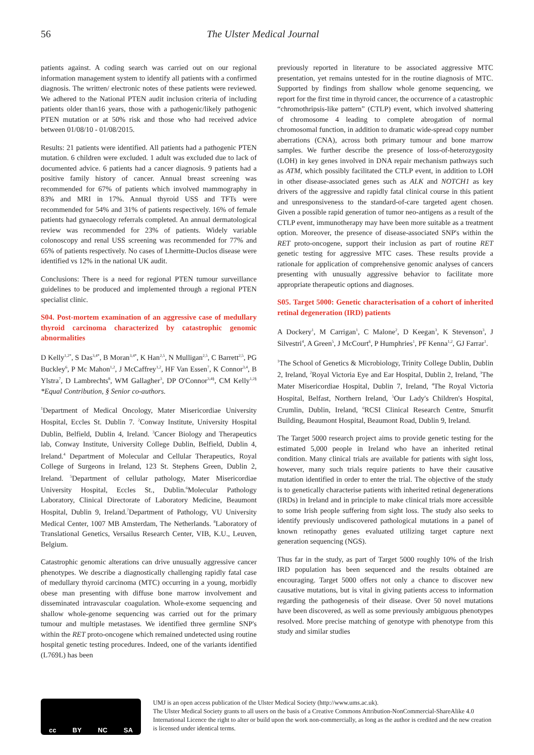56 The Ulster Medical Journal
patients against. A coding search was carried out on our regional information management system to identify all patients with a confirmed diagnosis. The written/ electronic notes of these patients were reviewed. We adhered to the National PTEN audit inclusion criteria of including patients older than16 years, those with a pathogenic/likely pathogenic PTEN mutation or at 50% risk and those who had received advice between 01/08/10 - 01/08/2015.
Results: 21 patients were identified. All patients had a pathogenic PTEN mutation. 6 children were excluded. 1 adult was excluded due to lack of documented advice. 6 patients had a cancer diagnosis. 9 patients had a positive family history of cancer. Annual breast screening was recommended for 67% of patients which involved mammography in 83% and MRI in 17%. Annual thyroid USS and TFTs were recommended for 54% and 31% of patients respectively. 16% of female patients had gynaecology referrals completed. An annual dermatological review was recommended for 23% of patients. Widely variable colonoscopy and renal USS screening was recommended for 77% and 65% of patients respectively. No cases of Lhermitte-Duclos disease were identified vs 12% in the national UK audit.
Conclusions: There is a need for regional PTEN tumour surveillance guidelines to be produced and implemented through a regional PTEN specialist clinic.
S04. Post-mortem examination of an aggressive case of medullary thyroid carcinoma characterized by catastrophic genomic abnormalities
D Kelly<sup>1,2*</sup>, S Das<sup>3,4*</sup>, B Moran<sup>3,4*</sup>, K Han<sup>2,5</sup>, N Mulligan<sup>2,5</sup>, C Barrett<sup>2,5</sup>, PG Buckley<sup>6</sup>, P Mc Mahon<sup>1,2</sup>, J McCaffrey<sup>1,2</sup>, HF Van Essen<sup>7</sup>, K Connor<sup>3,4</sup>, B Ylstra<sup>7</sup>, D Lambrechts<sup>8</sup>, WM Gallagher<sup>3</sup>, DP O'Connor<sup>3,4§</sup>, CM Kelly<sup>1,2§</sup> *Equal Contribution, § Senior co-authors.
<sup>1</sup> Department of Medical Oncology, Mater Misericordiae University Hospital, Eccles St. Dublin 7. <sup>2</sup>Conway Institute, University Hospital Dublin, Belfield, Dublin 4, Ireland. <sup>3</sup>Cancer Biology and Therapeutics lab, Conway Institute, University College Dublin, Belfield, Dublin 4, Ireland.<sup>4</sup> Department of Molecular and Cellular Therapeutics, Royal College of Surgeons in Ireland, 123 St. Stephens Green, Dublin 2, Ireland. <sup>5</sup>Department of cellular pathology, Mater Misericordiae University Hospital, Eccles St., Dublin.<sup>6</sup>Molecular Pathology Laboratory, Clinical Directorate of Laboratory Medicine, Beaumont Hospital, Dublin 9, Ireland.<sup>7</sup>Department of Pathology, VU University Medical Center, 1007 MB Amsterdam, The Netherlands. <sup>8</sup>Laboratory of Translational Genetics, Versailus Research Center, VIB, K.U., Leuven, Belgium.
Catastrophic genomic alterations can drive unusually aggressive cancer phenotypes. We describe a diagnostically challenging rapidly fatal case of medullary thyroid carcinoma (MTC) occurring in a young, morbidly obese man presenting with diffuse bone marrow involvement and disseminated intravascular coagulation. Whole-exome sequencing and shallow whole-genome sequencing was carried out for the primary tumour and multiple metastases. We identified three germline SNP's within the RET proto-oncogene which remained undetected using routine hospital genetic testing procedures. Indeed, one of the variants identified (L769L) has been
previously reported in literature to be associated aggressive MTC presentation, yet remains untested for in the routine diagnosis of MTC. Supported by findings from shallow whole genome sequencing, we report for the first time in thyroid cancer, the occurrence of a catastrophic “chromothripsis-like pattern” (CTLP) event, which involved shattering of chromosome 4 leading to complete abrogation of normal chromosomal function, in addition to dramatic wide-spread copy number aberrations (CNA), across both primary tumour and bone marrow samples. We further describe the presence of loss-of-heterozygosity (LOH) in key genes involved in DNA repair mechanism pathways such as ATM, which possibly facilitated the CTLP event, in addition to LOH in other disease-associated genes such as ALK and NOTCH1 as key drivers of the aggressive and rapidly fatal clinical course in this patient and unresponsiveness to the standard-of-care targeted agent chosen. Given a possible rapid generation of tumor neo-antigens as a result of the CTLP event, immunotherapy may have been more suitable as a treatment option. Moreover, the presence of disease-associated SNP's within the RET proto-oncogene, support their inclusion as part of routine RET genetic testing for aggressive MTC cases. These results provide a rationale for application of comprehensive genomic analyses of cancers presenting with unusually aggressive behavior to facilitate more appropriate therapeutic options and diagnoses.
S05. Target 5000: Genetic characterisation of a cohort of inherited retinal degeneration (IRD) patients
A Dockery<sup>1</sup>, M Carrigan<sup>1</sup>, C Malone<sup>2</sup>, D Keegan<sup>3</sup>, K Stevenson<sup>3</sup>, J Silvestri<sup>4</sup>, A Green<sup>5</sup>, J McCourt<sup>6</sup>, P Humphries<sup>1</sup>, PF Kenna<sup>1,2</sup>, GJ Farrar<sup>1</sup>.
<sup>1</sup> The School of Genetics & Microbiology, Trinity College Dublin, Dublin 2, Ireland, <sup>2</sup>Royal Victoria Eye and Ear Hospital, Dublin 2, Ireland, <sup>3</sup>The Mater Misericordiae Hospital, Dublin 7, Ireland, <sup>4</sup>The Royal Victoria Hospital, Belfast, Northern Ireland, <sup>5</sup>Our Lady's Children's Hospital, Crumlin, Dublin, Ireland, <sup>6</sup>RCSI Clinical Research Centre, Smurfit Building, Beaumont Hospital, Beaumont Road, Dublin 9, Ireland.
The Target 5000 research project aims to provide genetic testing for the estimated 5,000 people in Ireland who have an inherited retinal condition. Many clinical trials are available for patients with sight loss, however, many such trials require patients to have their causative mutation identified in order to enter the trial. The objective of the study is to genetically characterise patients with inherited retinal degenerations (IRDs) in Ireland and in principle to make clinical trials more accessible to some Irish people suffering from sight loss. The study also seeks to identify previously undiscovered pathological mutations in a panel of known retinopathy genes evaluated utilizing target capture next generation sequencing (NGS).
Thus far in the study, as part of Target 5000 roughly 10% of the Irish IRD population has been sequenced and the results obtained are encouraging. Target 5000 offers not only a chance to discover new causative mutations, but is vital in giving patients access to information regarding the pathogenesis of their disease. Over 50 novel mutations have been discovered, as well as some previously ambiguous phenotypes resolved. More precise matching of genotype with phenotype from this study and similar studies
cc BY NC SA
UMJ is an open access publication of the Ulster Medical Society (http://www.ums.ac.uk).
The Ulster Medical Society grants to all users on the basis of a Creative Commons Attribution-NonCommercial-ShareAlike 4.0 International Licence the right to alter or build upon the work non-commercially, as long as the author is credited and the new creation is licensed under identical terms.